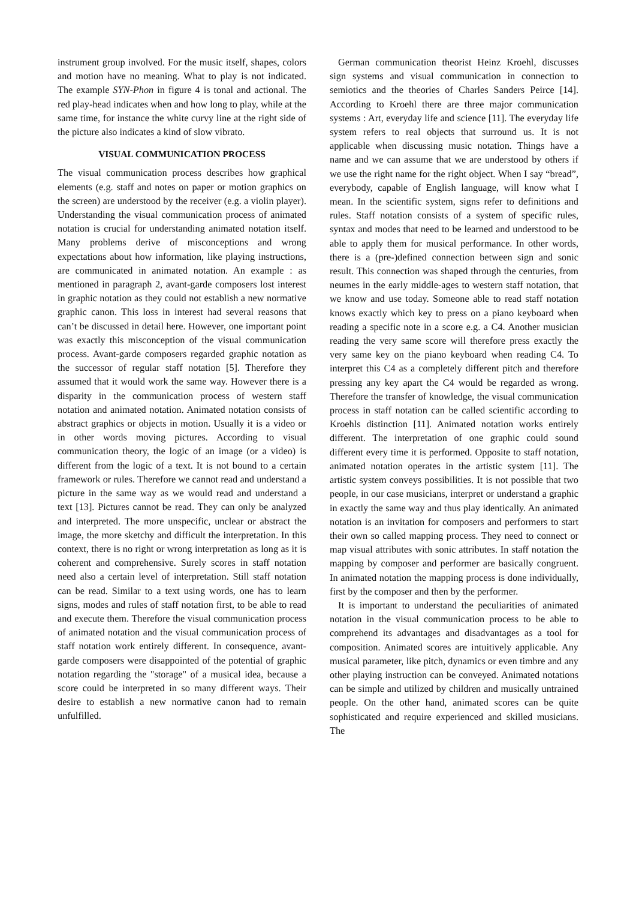instrument group involved. For the music itself, shapes, colors and motion have no meaning. What to play is not indicated. The example SYN-Phon in figure 4 is tonal and actional. The red play-head indicates when and how long to play, while at the same time, for instance the white curvy line at the right side of the picture also indicates a kind of slow vibrato.
VISUAL COMMUNICATION PROCESS
The visual communication process describes how graphical elements (e.g. staff and notes on paper or motion graphics on the screen) are understood by the receiver (e.g. a violin player). Understanding the visual communication process of animated notation is crucial for understanding animated notation itself. Many problems derive of misconceptions and wrong expectations about how information, like playing instructions, are communicated in animated notation. An example : as mentioned in paragraph 2, avant-garde composers lost interest in graphic notation as they could not establish a new normative graphic canon. This loss in interest had several reasons that can’t be discussed in detail here. However, one important point was exactly this misconception of the visual communication process. Avant-garde composers regarded graphic notation as the successor of regular staff notation [5]. Therefore they assumed that it would work the same way. However there is a disparity in the communication process of western staff notation and animated notation. Animated notation consists of abstract graphics or objects in motion. Usually it is a video or in other words moving pictures. According to visual communication theory, the logic of an image (or a video) is different from the logic of a text. It is not bound to a certain framework or rules. Therefore we cannot read and understand a picture in the same way as we would read and understand a text [13]. Pictures cannot be read. They can only be analyzed and interpreted. The more unspecific, unclear or abstract the image, the more sketchy and difficult the interpretation. In this context, there is no right or wrong interpretation as long as it is coherent and comprehensive. Surely scores in staff notation need also a certain level of interpretation. Still staff notation can be read. Similar to a text using words, one has to learn signs, modes and rules of staff notation first, to be able to read and execute them. Therefore the visual communication process of animated notation and the visual communication process of staff notation work entirely different. In consequence, avant-garde composers were disappointed of the potential of graphic notation regarding the "storage" of a musical idea, because a score could be interpreted in so many different ways. Their desire to establish a new normative canon had to remain unfulfilled.
German communication theorist Heinz Kroehl, discusses sign systems and visual communication in connection to semiotics and the theories of Charles Sanders Peirce [14]. According to Kroehl there are three major communication systems : Art, everyday life and science [11]. The everyday life system refers to real objects that surround us. It is not applicable when discussing music notation. Things have a name and we can assume that we are understood by others if we use the right name for the right object. When I say “bread”, everybody, capable of English language, will know what I mean. In the scientific system, signs refer to definitions and rules. Staff notation consists of a system of specific rules, syntax and modes that need to be learned and understood to be able to apply them for musical performance. In other words, there is a (pre-)defined connection between sign and sonic result. This connection was shaped through the centuries, from neumes in the early middle-ages to western staff notation, that we know and use today. Someone able to read staff notation knows exactly which key to press on a piano keyboard when reading a specific note in a score e.g. a C4. Another musician reading the very same score will therefore press exactly the very same key on the piano keyboard when reading C4. To interpret this C4 as a completely different pitch and therefore pressing any key apart the C4 would be regarded as wrong. Therefore the transfer of knowledge, the visual communication process in staff notation can be called scientific according to Kroehls distinction [11]. Animated notation works entirely different. The interpretation of one graphic could sound different every time it is performed. Opposite to staff notation, animated notation operates in the artistic system [11]. The artistic system conveys possibilities. It is not possible that two people, in our case musicians, interpret or understand a graphic in exactly the same way and thus play identically. An animated notation is an invitation for composers and performers to start their own so called mapping process. They need to connect or map visual attributes with sonic attributes. In staff notation the mapping by composer and performer are basically congruent. In animated notation the mapping process is done individually, first by the composer and then by the performer.
It is important to understand the peculiarities of animated notation in the visual communication process to be able to comprehend its advantages and disadvantages as a tool for composition. Animated scores are intuitively applicable. Any musical parameter, like pitch, dynamics or even timbre and any other playing instruction can be conveyed. Animated notations can be simple and utilized by children and musically untrained people. On the other hand, animated scores can be quite sophisticated and require experienced and skilled musicians. The